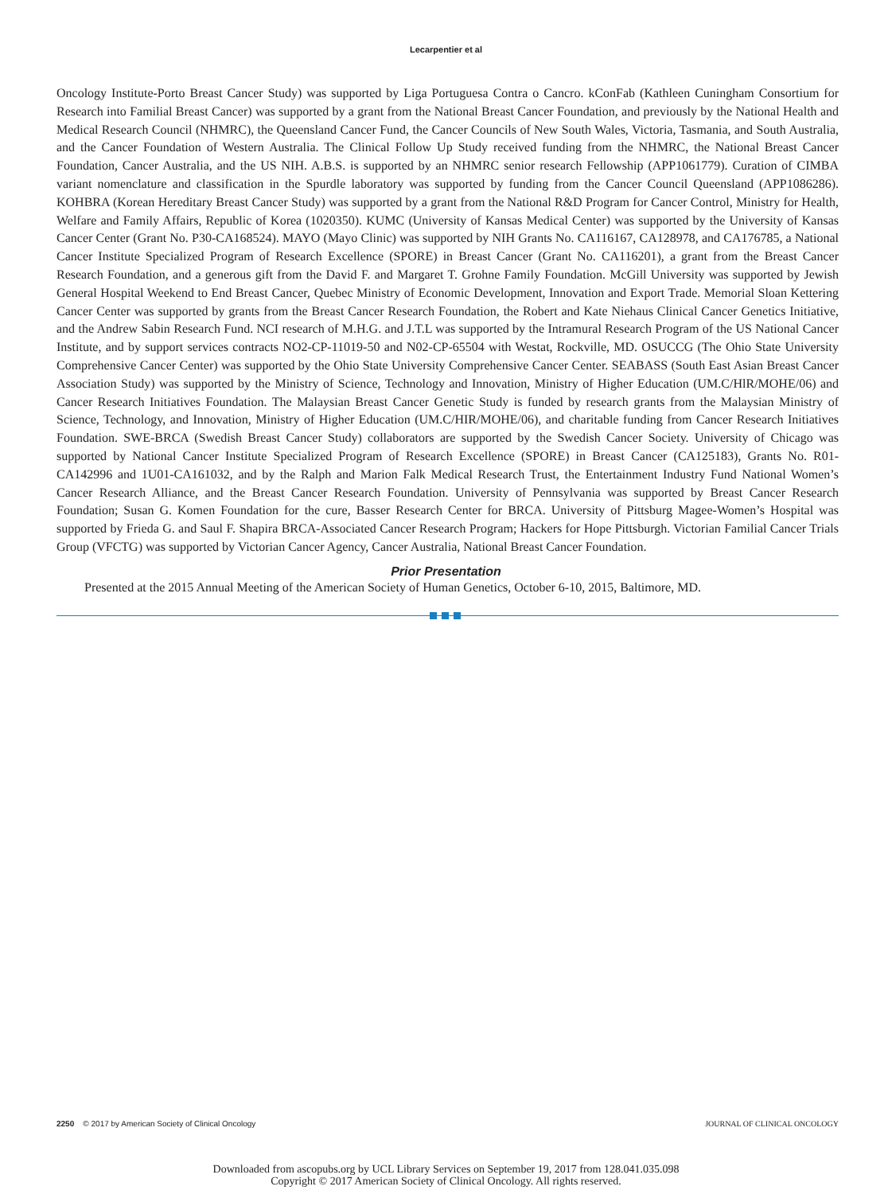Lecarpentier et al
Oncology Institute-Porto Breast Cancer Study) was supported by Liga Portuguesa Contra o Cancro. kConFab (Kathleen Cuningham Consortium for Research into Familial Breast Cancer) was supported by a grant from the National Breast Cancer Foundation, and previously by the National Health and Medical Research Council (NHMRC), the Queensland Cancer Fund, the Cancer Councils of New South Wales, Victoria, Tasmania, and South Australia, and the Cancer Foundation of Western Australia. The Clinical Follow Up Study received funding from the NHMRC, the National Breast Cancer Foundation, Cancer Australia, and the US NIH. A.B.S. is supported by an NHMRC senior research Fellowship (APP1061779). Curation of CIMBA variant nomenclature and classification in the Spurdle laboratory was supported by funding from the Cancer Council Queensland (APP1086286). KOHBRA (Korean Hereditary Breast Cancer Study) was supported by a grant from the National R&D Program for Cancer Control, Ministry for Health, Welfare and Family Affairs, Republic of Korea (1020350). KUMC (University of Kansas Medical Center) was supported by the University of Kansas Cancer Center (Grant No. P30-CA168524). MAYO (Mayo Clinic) was supported by NIH Grants No. CA116167, CA128978, and CA176785, a National Cancer Institute Specialized Program of Research Excellence (SPORE) in Breast Cancer (Grant No. CA116201), a grant from the Breast Cancer Research Foundation, and a generous gift from the David F. and Margaret T. Grohne Family Foundation. McGill University was supported by Jewish General Hospital Weekend to End Breast Cancer, Quebec Ministry of Economic Development, Innovation and Export Trade. Memorial Sloan Kettering Cancer Center was supported by grants from the Breast Cancer Research Foundation, the Robert and Kate Niehaus Clinical Cancer Genetics Initiative, and the Andrew Sabin Research Fund. NCI research of M.H.G. and J.T.L was supported by the Intramural Research Program of the US National Cancer Institute, and by support services contracts NO2-CP-11019-50 and N02-CP-65504 with Westat, Rockville, MD. OSUCCG (The Ohio State University Comprehensive Cancer Center) was supported by the Ohio State University Comprehensive Cancer Center. SEABASS (South East Asian Breast Cancer Association Study) was supported by the Ministry of Science, Technology and Innovation, Ministry of Higher Education (UM.C/HlR/MOHE/06) and Cancer Research Initiatives Foundation. The Malaysian Breast Cancer Genetic Study is funded by research grants from the Malaysian Ministry of Science, Technology, and Innovation, Ministry of Higher Education (UM.C/HIR/MOHE/06), and charitable funding from Cancer Research Initiatives Foundation. SWE-BRCA (Swedish Breast Cancer Study) collaborators are supported by the Swedish Cancer Society. University of Chicago was supported by National Cancer Institute Specialized Program of Research Excellence (SPORE) in Breast Cancer (CA125183), Grants No. R01-CA142996 and 1U01-CA161032, and by the Ralph and Marion Falk Medical Research Trust, the Entertainment Industry Fund National Women’s Cancer Research Alliance, and the Breast Cancer Research Foundation. University of Pennsylvania was supported by Breast Cancer Research Foundation; Susan G. Komen Foundation for the cure, Basser Research Center for BRCA. University of Pittsburg Magee-Women’s Hospital was supported by Frieda G. and Saul F. Shapira BRCA-Associated Cancer Research Program; Hackers for Hope Pittsburgh. Victorian Familial Cancer Trials Group (VFCTG) was supported by Victorian Cancer Agency, Cancer Australia, National Breast Cancer Foundation.
Prior Presentation
Presented at the 2015 Annual Meeting of the American Society of Human Genetics, October 6-10, 2015, Baltimore, MD.
2250 © 2017 by American Society of Clinical Oncology
JOURNAL OF CLINICAL ONCOLOGY
Downloaded from ascopubs.org by UCL Library Services on September 19, 2017 from 128.041.035.098
Copyright © 2017 American Society of Clinical Oncology. All rights reserved.